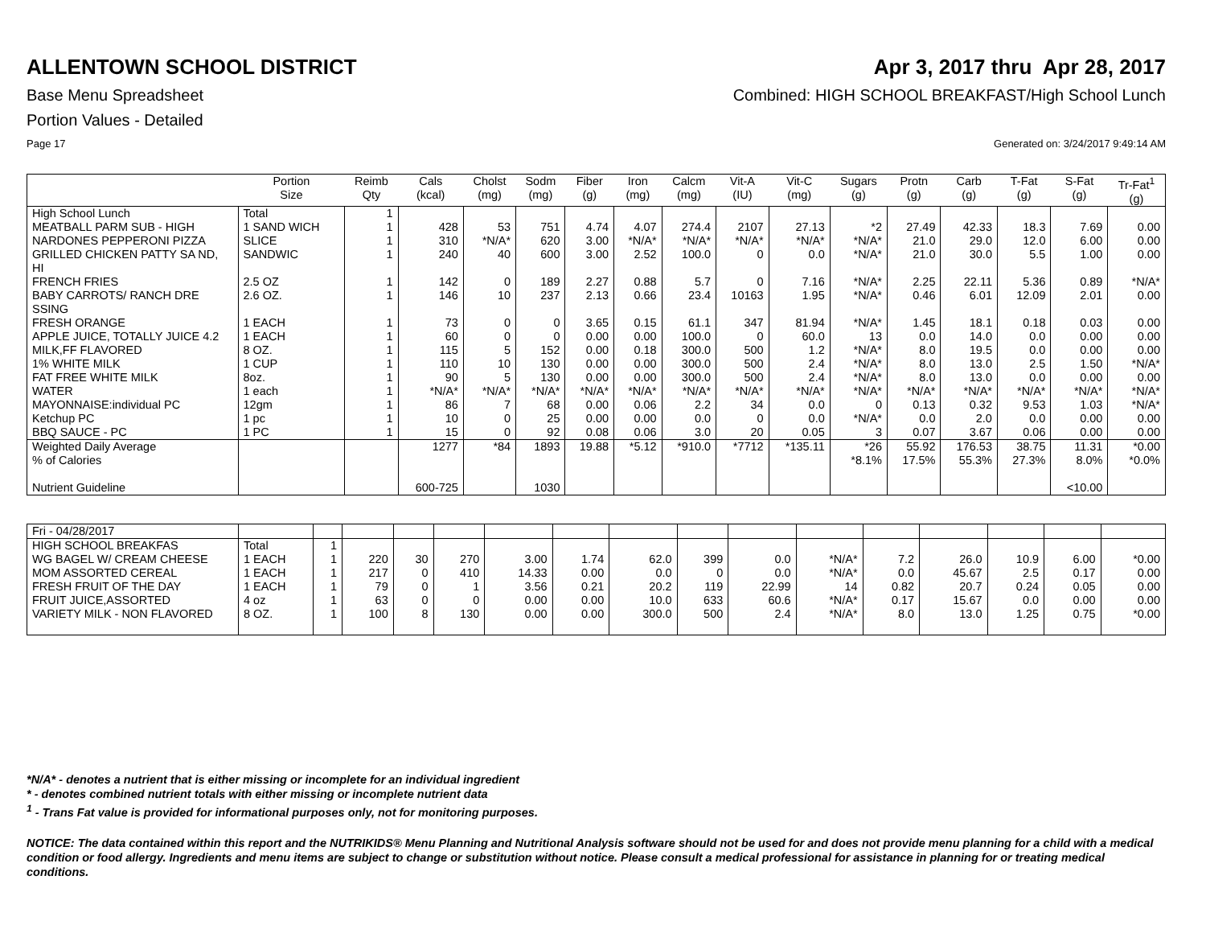ALLENTOWN SCHOOL DISTRICT Apr 3, 2017 thru Apr 28, 2017
Base Menu Spreadsheet Combined: HIGH SCHOOL BREAKFAST/High School Lunch
Portion Values - Detailed
Page 17 Generated on: 3/24/2017 9:49:14 AM
| | Portion Size | Reimb Qty | Cals (kcal) | Cholst (mg) | Sodm (mg) | Fiber (g) | Iron (mg) | Calcm (mg) | Vit-A (IU) | Vit-C (mg) | Sugars (g) | Protn (g) | Carb (g) | T-Fat (g) | S-Fat (g) | Tr-Fat<sup>1</sup> (g) |
| --- | --- | --- | --- | --- | --- | --- | --- | --- | --- | --- | --- | --- | --- | --- | --- | --- |
| High School Lunch | Total | 1 | | | | | | | | | | | | | | |
| MEATBALL PARM SUB - HIGH | 1 SAND WICH | 1 | 428 | 53 | 751 | 4.74 | 4.07 | 274.4 | 2107 | 27.13 | *2 | 27.49 | 42.33 | 18.3 | 7.69 | 0.00 |
| NARDONES PEPPERONI PIZZA | SLICE | 1 | 310 | *N/A* | 620 | 3.00 | *N/A* | *N/A* | *N/A* | *N/A* | *N/A* | 21.0 | 29.0 | 12.0 | 6.00 | 0.00 |
| GRILLED CHICKEN PATTY SA ND, HI | SANDWIC | 1 | 240 | 40 | 600 | 3.00 | 2.52 | 100.0 | 0 | 0.0 | *N/A* | 21.0 | 30.0 | 5.5 | 1.00 | 0.00 |
| FRENCH FRIES | 2.5 OZ | 1 | 142 | 0 | 189 | 2.27 | 0.88 | 5.7 | 0 | 7.16 | *N/A* | 2.25 | 22.11 | 5.36 | 0.89 | *N/A* |
| BABY CARROTS/ RANCH DRE SSING | 2.6 OZ. | 1 | 146 | 10 | 237 | 2.13 | 0.66 | 23.4 | 10163 | 1.95 | *N/A* | 0.46 | 6.01 | 12.09 | 2.01 | 0.00 |
| FRESH ORANGE | 1 EACH | 1 | 73 | 0 | 0 | 3.65 | 0.15 | 61.1 | 347 | 81.94 | *N/A* | 1.45 | 18.1 | 0.18 | 0.03 | 0.00 |
| APPLE JUICE, TOTALLY JUICE 4.2 | 1 EACH | 1 | 60 | 0 | 0 | 0.00 | 0.00 | 100.0 | 0 | 60.0 | 13 | 0.0 | 14.0 | 0.0 | 0.00 | 0.00 |
| MILK,FF FLAVORED | 8 OZ. | 1 | 115 | 5 | 152 | 0.00 | 0.18 | 300.0 | 500 | 1.2 | *N/A* | 8.0 | 19.5 | 0.0 | 0.00 | 0.00 |
| 1% WHITE MILK | 1 CUP | 1 | 110 | 10 | 130 | 0.00 | 0.00 | 300.0 | 500 | 2.4 | *N/A* | 8.0 | 13.0 | 2.5 | 1.50 | *N/A* |
| FAT FREE WHITE MILK | 8oz. | 1 | 90 | 5 | 130 | 0.00 | 0.00 | 300.0 | 500 | 2.4 | *N/A* | 8.0 | 13.0 | 0.0 | 0.00 | 0.00 |
| WATER | 1 each | 1 | *N/A* | *N/A* | *N/A* | *N/A* | *N/A* | *N/A* | *N/A* | *N/A* | *N/A* | *N/A* | *N/A* | *N/A* | *N/A* | *N/A* |
| MAYONNAISE:individual PC | 12gm | 1 | 86 | 7 | 68 | 0.00 | 0.06 | 2.2 | 34 | 0.0 | 0 | 0.13 | 0.32 | 9.53 | 1.03 | *N/A* |
| Ketchup PC | 1 pc | 1 | 10 | 0 | 25 | 0.00 | 0.00 | 0.0 | 0 | 0.0 | *N/A* | 0.0 | 2.0 | 0.0 | 0.00 | 0.00 |
| BBQ SAUCE - PC | 1 PC | 1 | 15 | 0 | 92 | 0.08 | 0.06 | 3.0 | 20 | 0.05 | 3 | 0.07 | 3.67 | 0.06 | 0.00 | 0.00 |
| Weighted Daily Average | | | 1277 | *84 | 1893 | 19.88 | *5.12 | *910.0 | *7712 | *135.11 | *26 | 55.92 | 176.53 | 38.75 | 11.31 | *0.00 |
| % of Calories | | | | | | | | | | | *8.1% | 17.5% | 55.3% | 27.3% | 8.0% | *0.0% |
| Nutrient Guideline | | | 600-725 | | 1030 | | | | | | | | | | <10.00 | |
| Fri - 04/28/2017 | | | | | | | | | | | | | | | | |
| HIGH SCHOOL BREAKFAS | Total | 1 | | | | | | | | | | | | | | |
| WG BAGEL W/ CREAM CHEESE | 1 EACH | 1 | 220 | 30 | 270 | 3.00 | 1.74 | 62.0 | 399 | 0.0 | *N/A* | 7.2 | 26.0 | 10.9 | 6.00 | *0.00 |
| MOM ASSORTED CEREAL | 1 EACH | 1 | 217 | 0 | 410 | 14.33 | 0.00 | 0.0 | 0 | 0.0 | *N/A* | 0.0 | 45.67 | 2.5 | 0.17 | 0.00 |
| FRESH FRUIT OF THE DAY | 1 EACH | 1 | 79 | 0 | 1 | 3.56 | 0.21 | 20.2 | 119 | 22.99 | 14 | 0.82 | 20.7 | 0.24 | 0.05 | 0.00 |
| FRUIT JUICE,ASSORTED | 4 oz | 1 | 63 | 0 | 0 | 0.00 | 0.00 | 10.0 | 633 | 60.6 | *N/A* | 0.17 | 15.67 | 0.0 | 0.00 | 0.00 |
| VARIETY MILK - NON FLAVORED | 8 OZ. | 1 | 100 | 8 | 130 | 0.00 | 0.00 | 300.0 | 500 | 2.4 | *N/A* | 8.0 | 13.0 | 1.25 | 0.75 | *0.00 |
*N/A* - denotes a nutrient that is either missing or incomplete for an individual ingredient
* - denotes combined nutrient totals with either missing or incomplete nutrient data
<sup>1</sup> - Trans Fat value is provided for informational purposes only, not for monitoring purposes.
NOTICE: The data contained within this report and the NUTRIKIDS® Menu Planning and Nutritional Analysis software should not be used for and does not provide menu planning for a child with a medical condition or food allergy. Ingredients and menu items are subject to change or substitution without notice. Please consult a medical professional for assistance in planning for or treating medical conditions.